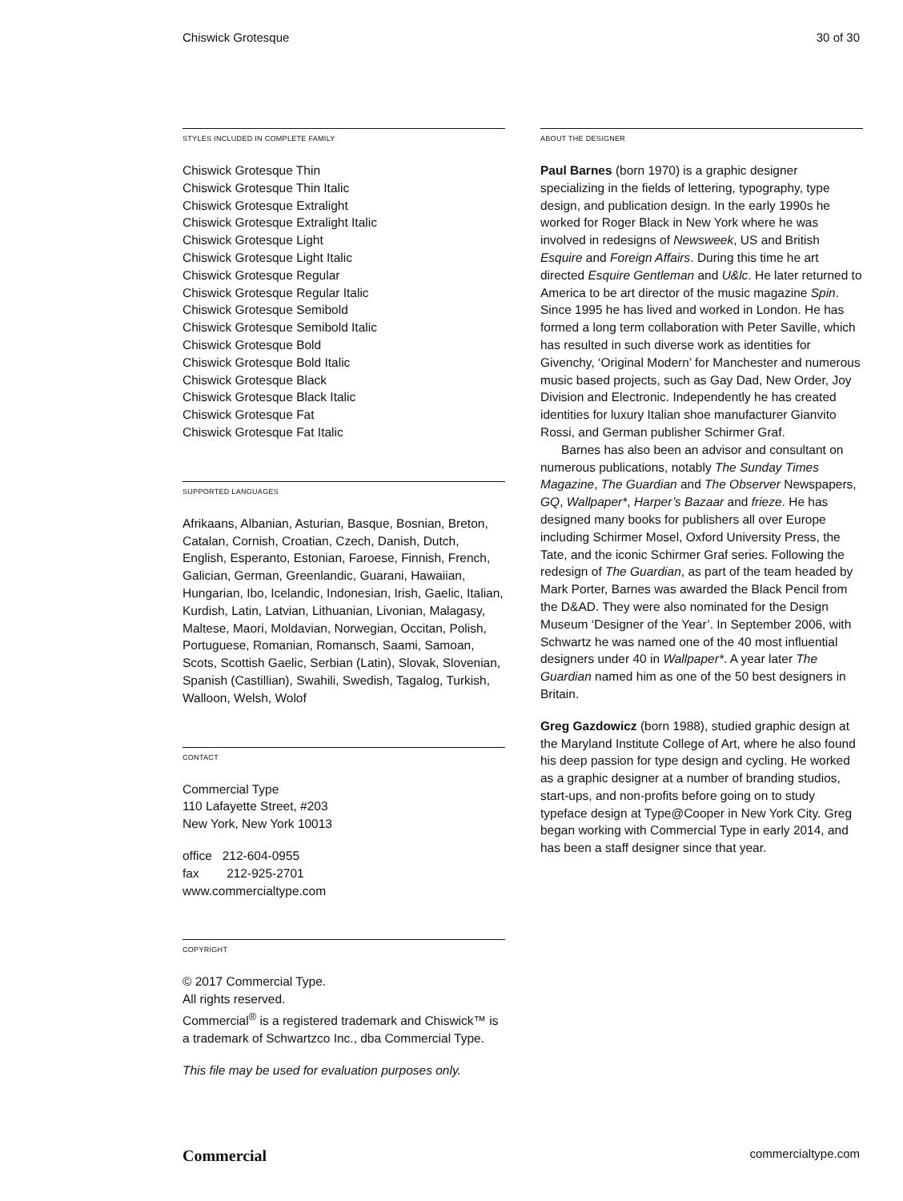Chiswick Grotesque 30 of 30
STYLES INCLUDED IN COMPLETE FAMILY
Chiswick Grotesque Thin
Chiswick Grotesque Thin Italic
Chiswick Grotesque Extralight
Chiswick Grotesque Extralight Italic
Chiswick Grotesque Light
Chiswick Grotesque Light Italic
Chiswick Grotesque Regular
Chiswick Grotesque Regular Italic
Chiswick Grotesque Semibold
Chiswick Grotesque Semibold Italic
Chiswick Grotesque Bold
Chiswick Grotesque Bold Italic
Chiswick Grotesque Black
Chiswick Grotesque Black Italic
Chiswick Grotesque Fat
Chiswick Grotesque Fat Italic
SUPPORTED LANGUAGES
Afrikaans, Albanian, Asturian, Basque, Bosnian, Breton, Catalan, Cornish, Croatian, Czech, Danish, Dutch, English, Esperanto, Estonian, Faroese, Finnish, French, Galician, German, Greenlandic, Guarani, Hawaiian, Hungarian, Ibo, Icelandic, Indonesian, Irish, Gaelic, Italian, Kurdish, Latin, Latvian, Lithuanian, Livonian, Malagasy, Maltese, Maori, Moldavian, Norwegian, Occitan, Polish, Portuguese, Romanian, Romansch, Saami, Samoan, Scots, Scottish Gaelic, Serbian (Latin), Slovak, Slovenian, Spanish (Castillian), Swahili, Swedish, Tagalog, Turkish, Walloon, Welsh, Wolof
CONTACT
Commercial Type
110 Lafayette Street, #203
New York, New York 10013
office 212-604-0955
fax 212-925-2701
www.commercialtype.com
COPYRIGHT
© 2017 Commercial Type.
All rights reserved.
Commercial<sup>®</sup> is a registered trademark and Chiswick™ is a trademark of Schwartzco Inc., dba Commercial Type.
This file may be used for evaluation purposes only.
ABOUT THE DESIGNER
Paul Barnes (born 1970) is a graphic designer specializing in the fields of lettering, typography, type design, and publication design. In the early 1990s he worked for Roger Black in New York where he was involved in redesigns of Newsweek, US and British Esquire and Foreign Affairs. During this time he art directed Esquire Gentleman and U&lc. He later returned to America to be art director of the music magazine Spin. Since 1995 he has lived and worked in London. He has formed a long term collaboration with Peter Saville, which has resulted in such diverse work as identities for Givenchy, ‘Original Modern’ for Manchester and numerous music based projects, such as Gay Dad, New Order, Joy Division and Electronic. Independently he has created identities for luxury Italian shoe manufacturer Gianvito Rossi, and German publisher Schirmer Graf.
Barnes has also been an advisor and consultant on numerous publications, notably The Sunday Times Magazine, The Guardian and The Observer Newspapers, GQ, Wallpaper*, Harper’s Bazaar and frieze. He has designed many books for publishers all over Europe including Schirmer Mosel, Oxford University Press, the Tate, and the iconic Schirmer Graf series. Following the redesign of The Guardian, as part of the team headed by Mark Porter, Barnes was awarded the Black Pencil from the D&AD. They were also nominated for the Design Museum ‘Designer of the Year’. In September 2006, with Schwartz he was named one of the 40 most influential designers under 40 in Wallpaper*. A year later The Guardian named him as one of the 50 best designers in Britain.
Greg Gazdowicz (born 1988), studied graphic design at the Maryland Institute College of Art, where he also found his deep passion for type design and cycling. He worked as a graphic designer at a number of branding studios, start-ups, and non-profits before going on to study typeface design at Type@Cooper in New York City. Greg began working with Commercial Type in early 2014, and has been a staff designer since that year.
Commercial commercialtype.com